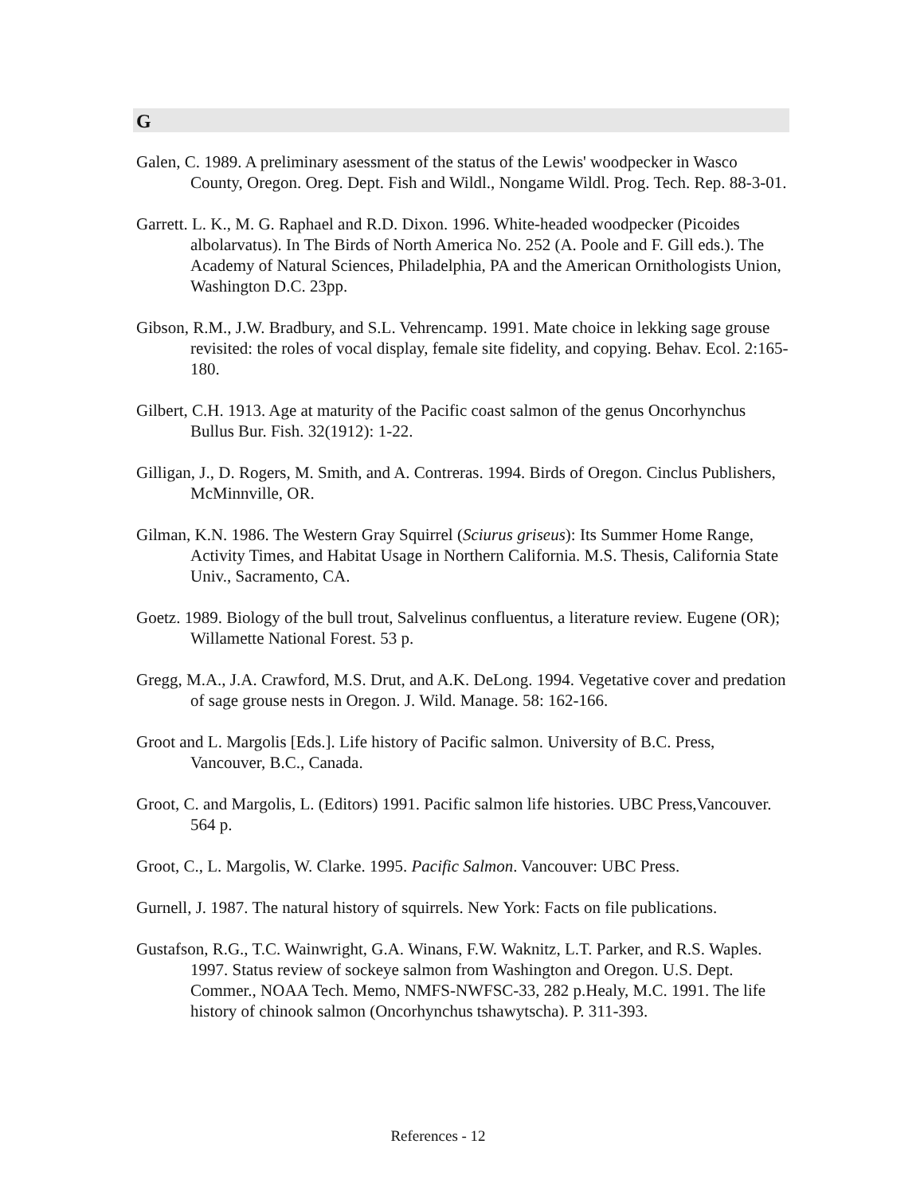G
Galen, C. 1989. A preliminary asessment of the status of the Lewis' woodpecker in Wasco County, Oregon. Oreg. Dept. Fish and Wildl., Nongame Wildl. Prog. Tech. Rep. 88-3-01.
Garrett. L. K., M. G. Raphael and R.D. Dixon. 1996. White-headed woodpecker (Picoides albolarvatus). In The Birds of North America No. 252 (A. Poole and F. Gill eds.). The Academy of Natural Sciences, Philadelphia, PA and the American Ornithologists Union, Washington D.C. 23pp.
Gibson, R.M., J.W. Bradbury, and S.L. Vehrencamp. 1991. Mate choice in lekking sage grouse revisited: the roles of vocal display, female site fidelity, and copying. Behav. Ecol. 2:165-180.
Gilbert, C.H. 1913. Age at maturity of the Pacific coast salmon of the genus Oncorhynchus Bullus Bur. Fish. 32(1912): 1-22.
Gilligan, J., D. Rogers, M. Smith, and A. Contreras. 1994. Birds of Oregon. Cinclus Publishers, McMinnville, OR.
Gilman, K.N. 1986. The Western Gray Squirrel (Sciurus griseus): Its Summer Home Range, Activity Times, and Habitat Usage in Northern California. M.S. Thesis, California State Univ., Sacramento, CA.
Goetz. 1989. Biology of the bull trout, Salvelinus confluentus, a literature review. Eugene (OR); Willamette National Forest. 53 p.
Gregg, M.A., J.A. Crawford, M.S. Drut, and A.K. DeLong. 1994. Vegetative cover and predation of sage grouse nests in Oregon. J. Wild. Manage. 58: 162-166.
Groot and L. Margolis [Eds.]. Life history of Pacific salmon. University of B.C. Press, Vancouver, B.C., Canada.
Groot, C. and Margolis, L. (Editors) 1991. Pacific salmon life histories. UBC Press,Vancouver. 564 p.
Groot, C., L. Margolis, W. Clarke. 1995. Pacific Salmon. Vancouver: UBC Press.
Gurnell, J. 1987. The natural history of squirrels. New York: Facts on file publications.
Gustafson, R.G., T.C. Wainwright, G.A. Winans, F.W. Waknitz, L.T. Parker, and R.S. Waples. 1997. Status review of sockeye salmon from Washington and Oregon. U.S. Dept. Commer., NOAA Tech. Memo, NMFS-NWFSC-33, 282 p.Healy, M.C. 1991. The life history of chinook salmon (Oncorhynchus tshawytscha). P. 311-393.
References - 12